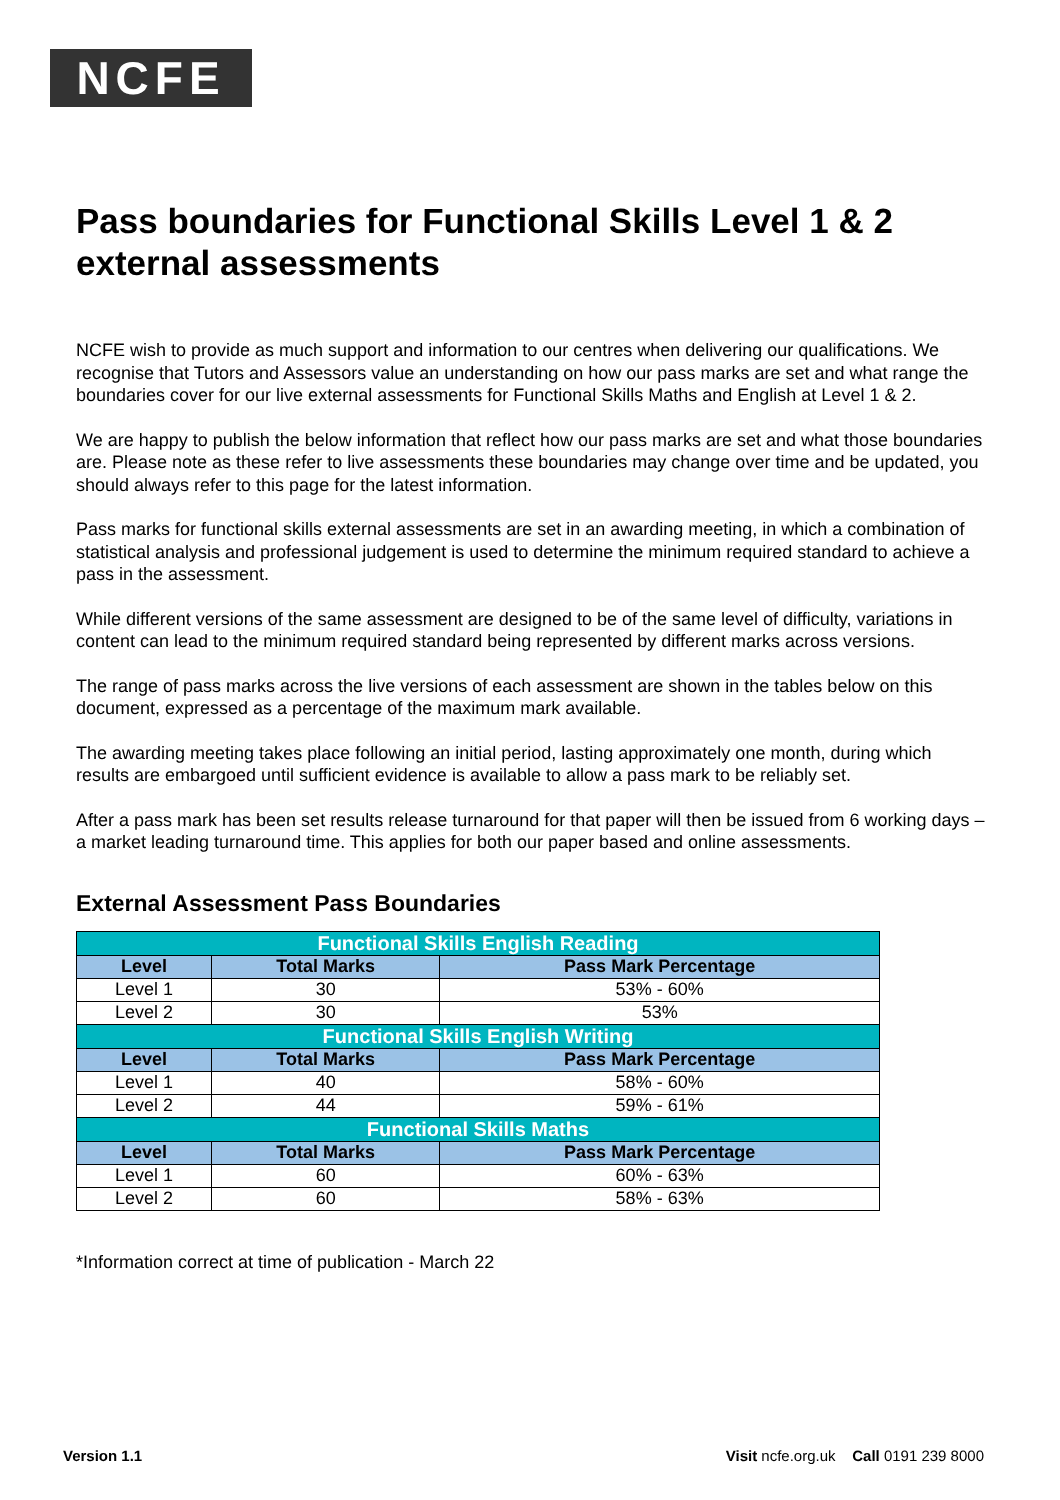NCFE
Pass boundaries for Functional Skills Level 1 & 2 external assessments
NCFE wish to provide as much support and information to our centres when delivering our qualifications. We recognise that Tutors and Assessors value an understanding on how our pass marks are set and what range the boundaries cover for our live external assessments for Functional Skills Maths and English at Level 1 & 2.
We are happy to publish the below information that reflect how our pass marks are set and what those boundaries are. Please note as these refer to live assessments these boundaries may change over time and be updated, you should always refer to this page for the latest information.
Pass marks for functional skills external assessments are set in an awarding meeting, in which a combination of statistical analysis and professional judgement is used to determine the minimum required standard to achieve a pass in the assessment.
While different versions of the same assessment are designed to be of the same level of difficulty, variations in content can lead to the minimum required standard being represented by different marks across versions.
The range of pass marks across the live versions of each assessment are shown in the tables below on this document, expressed as a percentage of the maximum mark available.
The awarding meeting takes place following an initial period, lasting approximately one month, during which results are embargoed until sufficient evidence is available to allow a pass mark to be reliably set.
After a pass mark has been set results release turnaround for that paper will then be issued from 6 working days – a market leading turnaround time. This applies for both our paper based and online assessments.
External Assessment Pass Boundaries
| Functional Skills English Reading | | |
| Level | Total Marks | Pass Mark Percentage |
| Level 1 | 30 | 53% - 60% |
| Level 2 | 30 | 53% |
| Functional Skills English Writing | | |
| Level | Total Marks | Pass Mark Percentage |
| Level 1 | 40 | 58% - 60% |
| Level 2 | 44 | 59% - 61% |
| Functional Skills Maths | | |
| Level | Total Marks | Pass Mark Percentage |
| Level 1 | 60 | 60% - 63% |
| Level 2 | 60 | 58% - 63% |
*Information correct at time of publication - March 22
Version 1.1 Visit ncfe.org.uk Call 0191 239 8000